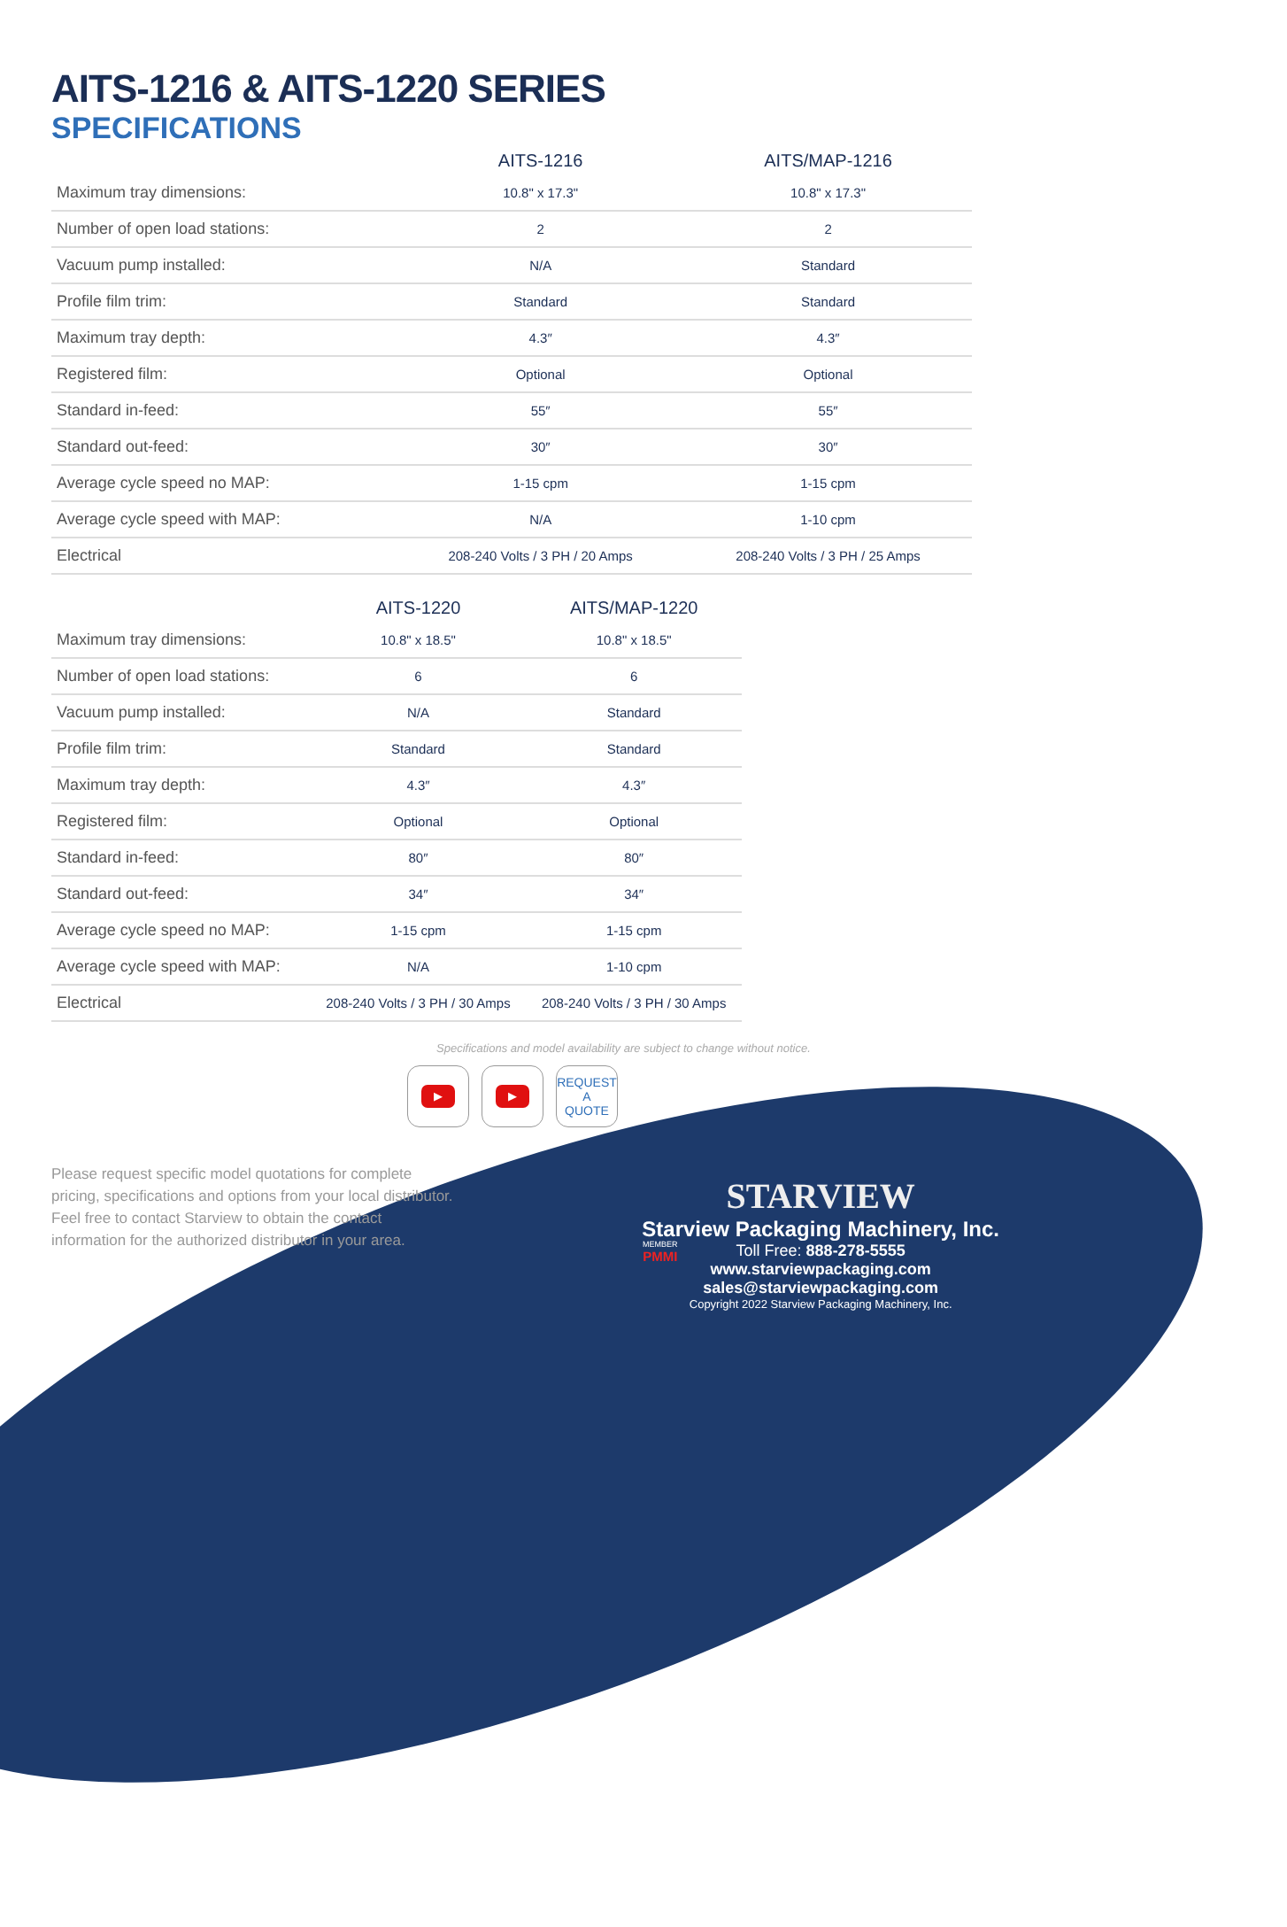AITS-1216 & AITS-1220 SERIES
SPECIFICATIONS
| | AITS-1216 | AITS/MAP-1216 |
| --- | --- | --- |
| Maximum tray dimensions: | 10.8" x 17.3" | 10.8" x 17.3" |
| Number of open load stations: | 2 | 2 |
| Vacuum pump installed: | N/A | Standard |
| Profile film trim: | Standard | Standard |
| Maximum tray depth: | 4.3″ | 4.3″ |
| Registered film: | Optional | Optional |
| Standard in-feed: | 55″ | 55″ |
| Standard out-feed: | 30″ | 30″ |
| Average cycle speed no MAP: | 1-15 cpm | 1-15 cpm |
| Average cycle speed with MAP: | N/A | 1-10 cpm |
| Electrical | 208-240 Volts / 3 PH / 20 Amps | 208-240 Volts / 3 PH / 25 Amps |
| | AITS-1220 | AITS/MAP-1220 |
| --- | --- | --- |
| Maximum tray dimensions: | 10.8" x 18.5" | 10.8" x 18.5" |
| Number of open load stations: | 6 | 6 |
| Vacuum pump installed: | N/A | Standard |
| Profile film trim: | Standard | Standard |
| Maximum tray depth: | 4.3″ | 4.3″ |
| Registered film: | Optional | Optional |
| Standard in-feed: | 80″ | 80″ |
| Standard out-feed: | 34″ | 34″ |
| Average cycle speed no MAP: | 1-15 cpm | 1-15 cpm |
| Average cycle speed with MAP: | N/A | 1-10 cpm |
| Electrical | 208-240 Volts / 3 PH / 30 Amps | 208-240 Volts / 3 PH / 30 Amps |
Specifications and model availability are subject to change without notice.
▶ ▶
REQUEST
A
QUOTE
Please request specific model quotations for complete pricing, specifications and options from your local distributor. Feel free to contact Starview to obtain the contact information for the authorized distributor in your area.
STARVIEW
Starview Packaging Machinery, Inc.
Toll Free: 888-278-5555
www.starviewpackaging.com
sales@starviewpackaging.com
Copyright 2022 Starview Packaging Machinery, Inc.
MEMBER
PMMI